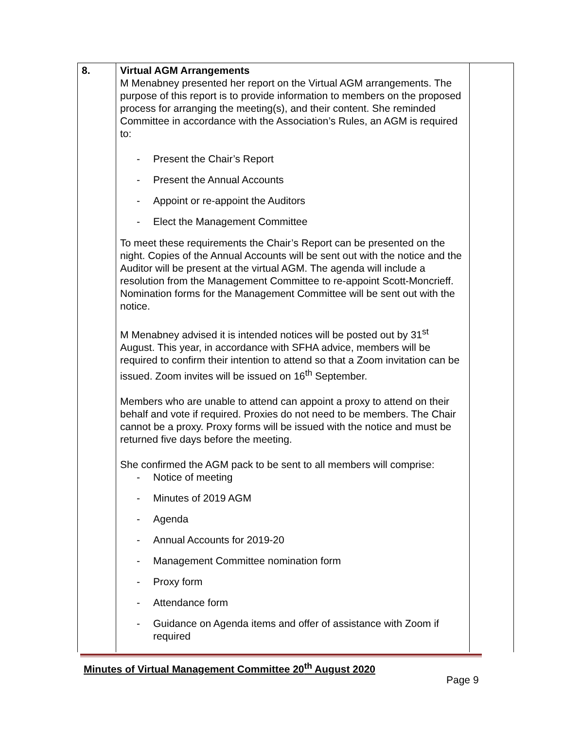| 8. | Virtual AGM Arrangements M Menabney presented her report on the Virtual AGM arrangements. The purpose of this report is to provide information to members on the proposed process for arranging the meeting(s), and their content. She reminded Committee in accordance with the Association’s Rules, an AGM is required to: - Present the Chair’s Report - Present the Annual Accounts - Appoint or re-appoint the Auditors - Elect the Management Committee To meet these requirements the Chair’s Report can be presented on the night. Copies of the Annual Accounts will be sent out with the notice and the Auditor will be present at the virtual AGM. The agenda will include a resolution from the Management Committee to re-appoint Scott-Moncrieff. Nomination forms for the Management Committee will be sent out with the notice. M Menabney advised it is intended notices will be posted out by 31<sup>st</sup> August. This year, in accordance with SFHA advice, members will be required to confirm their intention to attend so that a Zoom invitation can be issued. Zoom invites will be issued on 16<sup>th</sup> September. Members who are unable to attend can appoint a proxy to attend on their behalf and vote if required. Proxies do not need to be members. The Chair cannot be a proxy. Proxy forms will be issued with the notice and must be returned five days before the meeting. She confirmed the AGM pack to be sent to all members will comprise: - Notice of meeting - Minutes of 2019 AGM - Agenda - Annual Accounts for 2019-20 - Management Committee nomination form - Proxy form - Attendance form - Guidance on Agenda items and offer of assistance with Zoom if required | |
Minutes of Virtual Management Committee 20<sup>th</sup> August 2020
Page 9